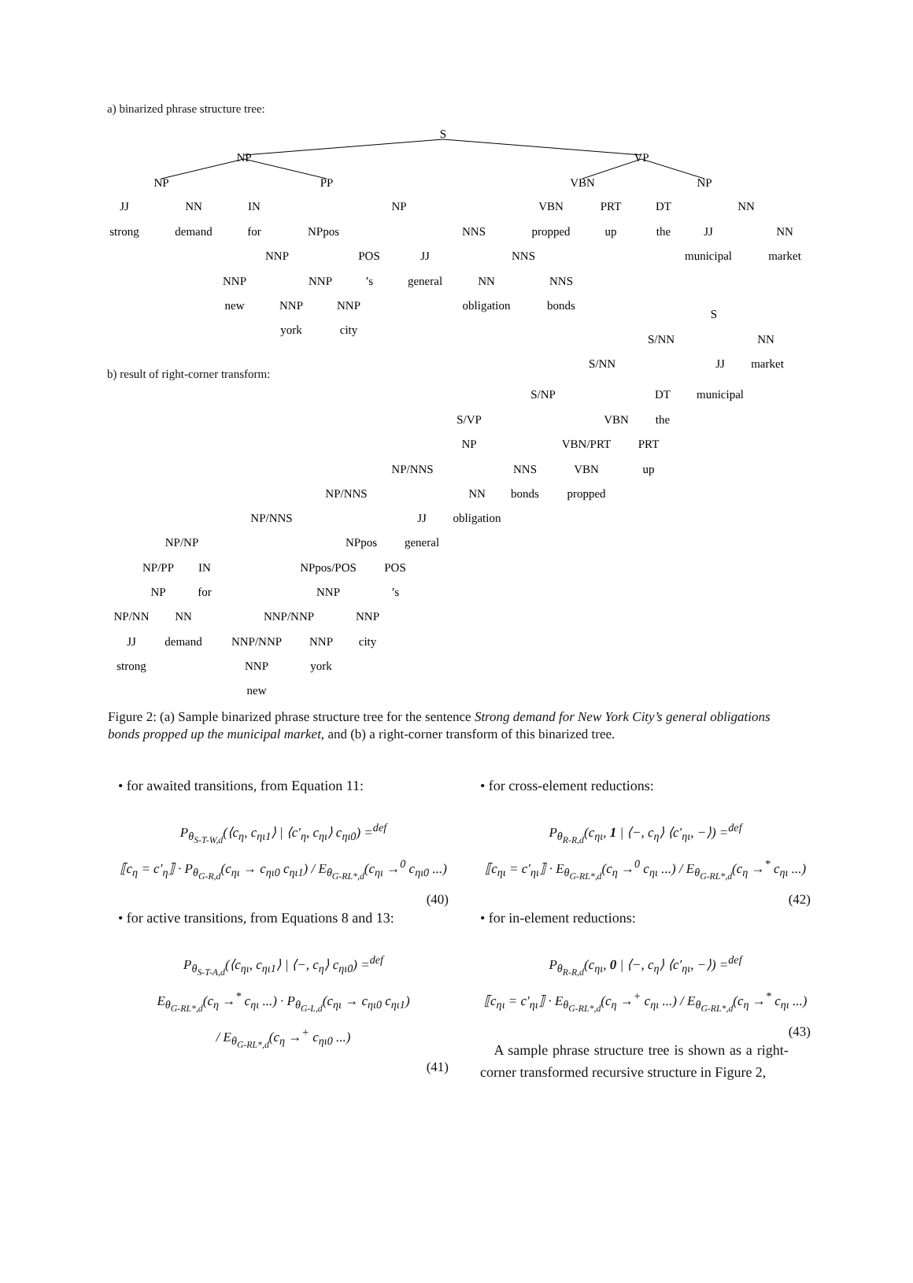a) binarized phrase structure tree:
S
NP
VP
NP
PP
VBN
NP
JJ
NN
IN
NP
VBN
PRT
DT
NN
strong
demand
for
NPpos
NNS
propped
up
the
JJ
NN
NNP
POS
JJ
NNS
municipal
market
NNP
NNP
’s
general
NN
NNS
new
NNP
NNP
obligation
bonds
york
city
S
S/NN
NN
S/NN
JJ
market
b) result of right-corner transform:
S/NP
DT
municipal
S/VP
VBN
the
NP
VBN/PRT
PRT
NP/NNS
NNS
VBN
up
NP/NNS
NN
bonds
propped
NP/NNS
JJ
obligation
NP/NP
NPpos
general
NP/PP
IN
NPpos/POS
POS
NP
for
NNP
’s
NP/NN
NN
NNP/NNP
NNP
JJ
demand
NNP/NNP
NNP
city
strong
NNP
york
new
Figure 2: (a) Sample binarized phrase structure tree for the sentence Strong demand for New York City’s general obligations bonds propped up the municipal market, and (b) a right-corner transform of this binarized tree.
• for awaited transitions, from Equation 11:
P<sub>θ<sub>S-T-W,d</sub></sub>(⟨c<sub>η</sub>, c<sub>ηι1</sub>⟩ | ⟨c′<sub>η</sub>, c<sub>ηι</sub>⟩ c<sub>ηι0</sub>) =<sup>def</sup>
⟦c<sub>η</sub> = c′<sub>η</sub>⟧ · P<sub>θ<sub>G-R,d</sub></sub>(c<sub>ηι</sub> → c<sub>ηι0</sub> c<sub>ηι1</sub>) / E<sub>θ<sub>G-RL*,d</sub></sub>(c<sub>ηι</sub> →<sup>0</sup> c<sub>ηι0</sub> ...) (40)
• for active transitions, from Equations 8 and 13:
P<sub>θ<sub>S-T-A,d</sub></sub>(⟨c<sub>ηι</sub>, c<sub>ηι1</sub>⟩ | ⟨−, c<sub>η</sub>⟩ c<sub>ηι0</sub>) =<sup>def</sup>
E<sub>θ<sub>G-RL*,d</sub></sub>(c<sub>η</sub> →<sup>*</sup> c<sub>ηι</sub> ...) · P<sub>θ<sub>G-L,d</sub></sub>(c<sub>ηι</sub> → c<sub>ηι0</sub> c<sub>ηι1</sub>)
/ E<sub>θ<sub>G-RL*,d</sub></sub>(c<sub>η</sub> →<sup>+</sup> c<sub>ηι0</sub> ...)
(41)
• for cross-element reductions:
P<sub>θ<sub>R-R,d</sub></sub>(c<sub>ηι</sub>, 1 | ⟨−, c<sub>η</sub>⟩ ⟨c′<sub>ηι</sub>, −⟩) =<sup>def</sup>
⟦c<sub>ηι</sub> = c′<sub>ηι</sub>⟧ · E<sub>θ<sub>G-RL*,d</sub></sub>(c<sub>η</sub> →<sup>0</sup> c<sub>ηι</sub> ...) / E<sub>θ<sub>G-RL*,d</sub></sub>(c<sub>η</sub> →<sup>*</sup> c<sub>ηι</sub> ...) (42)
• for in-element reductions:
P<sub>θ<sub>R-R,d</sub></sub>(c<sub>ηι</sub>, 0 | ⟨−, c<sub>η</sub>⟩ ⟨c′<sub>ηι</sub>, −⟩) =<sup>def</sup>
⟦c<sub>ηι</sub> = c′<sub>ηι</sub>⟧ · E<sub>θ<sub>G-RL*,d</sub></sub>(c<sub>η</sub> →<sup>+</sup> c<sub>ηι</sub> ...) / E<sub>θ<sub>G-RL*,d</sub></sub>(c<sub>η</sub> →<sup>*</sup> c<sub>ηι</sub> ...) (43)
A sample phrase structure tree is shown as a right-corner transformed recursive structure in Figure 2,